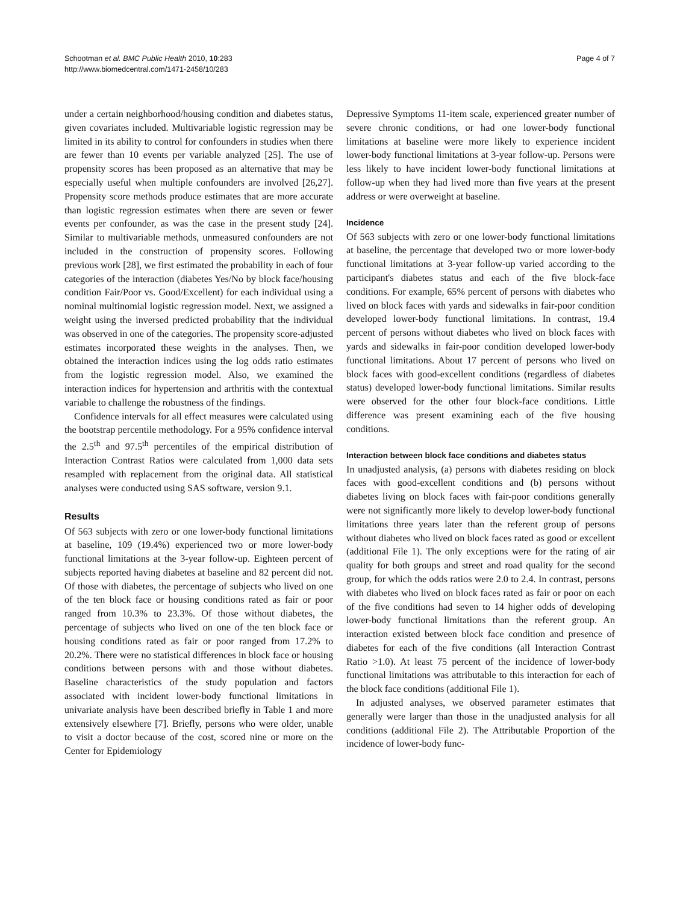Schootman et al. BMC Public Health 2010, 10:283
http://www.biomedcentral.com/1471-2458/10/283
Page 4 of 7
under a certain neighborhood/housing condition and diabetes status, given covariates included. Multivariable logistic regression may be limited in its ability to control for confounders in studies when there are fewer than 10 events per variable analyzed [25]. The use of propensity scores has been proposed as an alternative that may be especially useful when multiple confounders are involved [26,27]. Propensity score methods produce estimates that are more accurate than logistic regression estimates when there are seven or fewer events per confounder, as was the case in the present study [24]. Similar to multivariable methods, unmeasured confounders are not included in the construction of propensity scores. Following previous work [28], we first estimated the probability in each of four categories of the interaction (diabetes Yes/No by block face/housing condition Fair/Poor vs. Good/Excellent) for each individual using a nominal multinomial logistic regression model. Next, we assigned a weight using the inversed predicted probability that the individual was observed in one of the categories. The propensity score-adjusted estimates incorporated these weights in the analyses. Then, we obtained the interaction indices using the log odds ratio estimates from the logistic regression model. Also, we examined the interaction indices for hypertension and arthritis with the contextual variable to challenge the robustness of the findings.
Confidence intervals for all effect measures were calculated using the bootstrap percentile methodology. For a 95% confidence interval the 2.5<sup>th</sup> and 97.5<sup>th</sup> percentiles of the empirical distribution of Interaction Contrast Ratios were calculated from 1,000 data sets resampled with replacement from the original data. All statistical analyses were conducted using SAS software, version 9.1.
Results
Of 563 subjects with zero or one lower-body functional limitations at baseline, 109 (19.4%) experienced two or more lower-body functional limitations at the 3-year follow-up. Eighteen percent of subjects reported having diabetes at baseline and 82 percent did not. Of those with diabetes, the percentage of subjects who lived on one of the ten block face or housing conditions rated as fair or poor ranged from 10.3% to 23.3%. Of those without diabetes, the percentage of subjects who lived on one of the ten block face or housing conditions rated as fair or poor ranged from 17.2% to 20.2%. There were no statistical differences in block face or housing conditions between persons with and those without diabetes. Baseline characteristics of the study population and factors associated with incident lower-body functional limitations in univariate analysis have been described briefly in Table 1 and more extensively elsewhere [7]. Briefly, persons who were older, unable to visit a doctor because of the cost, scored nine or more on the Center for Epidemiology
Depressive Symptoms 11-item scale, experienced greater number of severe chronic conditions, or had one lower-body functional limitations at baseline were more likely to experience incident lower-body functional limitations at 3-year follow-up. Persons were less likely to have incident lower-body functional limitations at follow-up when they had lived more than five years at the present address or were overweight at baseline.
Incidence
Of 563 subjects with zero or one lower-body functional limitations at baseline, the percentage that developed two or more lower-body functional limitations at 3-year follow-up varied according to the participant's diabetes status and each of the five block-face conditions. For example, 65% percent of persons with diabetes who lived on block faces with yards and sidewalks in fair-poor condition developed lower-body functional limitations. In contrast, 19.4 percent of persons without diabetes who lived on block faces with yards and sidewalks in fair-poor condition developed lower-body functional limitations. About 17 percent of persons who lived on block faces with good-excellent conditions (regardless of diabetes status) developed lower-body functional limitations. Similar results were observed for the other four block-face conditions. Little difference was present examining each of the five housing conditions.
Interaction between block face conditions and diabetes status
In unadjusted analysis, (a) persons with diabetes residing on block faces with good-excellent conditions and (b) persons without diabetes living on block faces with fair-poor conditions generally were not significantly more likely to develop lower-body functional limitations three years later than the referent group of persons without diabetes who lived on block faces rated as good or excellent (additional File 1). The only exceptions were for the rating of air quality for both groups and street and road quality for the second group, for which the odds ratios were 2.0 to 2.4. In contrast, persons with diabetes who lived on block faces rated as fair or poor on each of the five conditions had seven to 14 higher odds of developing lower-body functional limitations than the referent group. An interaction existed between block face condition and presence of diabetes for each of the five conditions (all Interaction Contrast Ratio >1.0). At least 75 percent of the incidence of lower-body functional limitations was attributable to this interaction for each of the block face conditions (additional File 1).
In adjusted analyses, we observed parameter estimates that generally were larger than those in the unadjusted analysis for all conditions (additional File 2). The Attributable Proportion of the incidence of lower-body func-